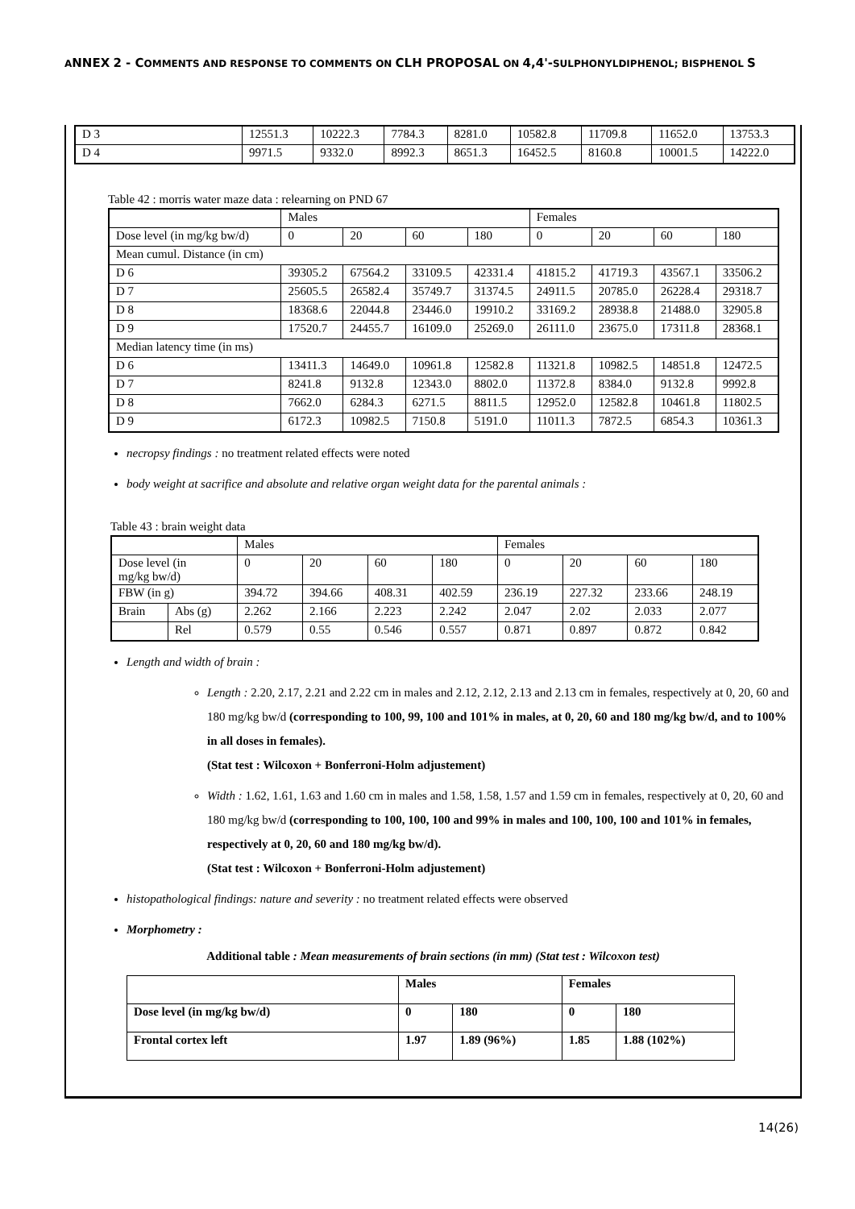ANNEX 2 - COMMENTS AND RESPONSE TO COMMENTS ON CLH PROPOSAL ON 4,4'-SULPHONYLDIPHENOL; BISPHENOL S
| D 3 | 12551.3 | 10222.3 | 7784.3 | 8281.0 | 10582.8 | 11709.8 | 11652.0 | 13753.3 |
| D 4 | 9971.5 | 9332.0 | 8992.3 | 8651.3 | 16452.5 | 8160.8 | 10001.5 | 14222.0 |
Table 42 : morris water maze data : relearning on PND 67
| | Males | | | | Females | | | |
| Dose level (in mg/kg bw/d) | 0 | 20 | 60 | 180 | 0 | 20 | 60 | 180 |
| Mean cumul. Distance (in cm) | | | | | | | | |
| D 6 | 39305.2 | 67564.2 | 33109.5 | 42331.4 | 41815.2 | 41719.3 | 43567.1 | 33506.2 |
| D 7 | 25605.5 | 26582.4 | 35749.7 | 31374.5 | 24911.5 | 20785.0 | 26228.4 | 29318.7 |
| D 8 | 18368.6 | 22044.8 | 23446.0 | 19910.2 | 33169.2 | 28938.8 | 21488.0 | 32905.8 |
| D 9 | 17520.7 | 24455.7 | 16109.0 | 25269.0 | 26111.0 | 23675.0 | 17311.8 | 28368.1 |
| Median latency time (in ms) | | | | | | | | |
| D 6 | 13411.3 | 14649.0 | 10961.8 | 12582.8 | 11321.8 | 10982.5 | 14851.8 | 12472.5 |
| D 7 | 8241.8 | 9132.8 | 12343.0 | 8802.0 | 11372.8 | 8384.0 | 9132.8 | 9992.8 |
| D 8 | 7662.0 | 6284.3 | 6271.5 | 8811.5 | 12952.0 | 12582.8 | 10461.8 | 11802.5 |
| D 9 | 6172.3 | 10982.5 | 7150.8 | 5191.0 | 11011.3 | 7872.5 | 6854.3 | 10361.3 |
necropsy findings : no treatment related effects were noted
body weight at sacrifice and absolute and relative organ weight data for the parental animals :
Table 43 : brain weight data
| | | Males | | | | Females | | | |
| Dose level (in mg/kg bw/d) | | 0 | 20 | 60 | 180 | 0 | 20 | 60 | 180 |
| FBW (in g) | | 394.72 | 394.66 | 408.31 | 402.59 | 236.19 | 227.32 | 233.66 | 248.19 |
| Brain | Abs (g) | 2.262 | 2.166 | 2.223 | 2.242 | 2.047 | 2.02 | 2.033 | 2.077 |
| | Rel | 0.579 | 0.55 | 0.546 | 0.557 | 0.871 | 0.897 | 0.872 | 0.842 |
Length and width of brain :
Length : 2.20, 2.17, 2.21 and 2.22 cm in males and 2.12, 2.12, 2.13 and 2.13 cm in females, respectively at 0, 20, 60 and 180 mg/kg bw/d (corresponding to 100, 99, 100 and 101% in males, at 0, 20, 60 and 180 mg/kg bw/d, and to 100% in all doses in females).
(Stat test : Wilcoxon + Bonferroni-Holm adjustement)
Width : 1.62, 1.61, 1.63 and 1.60 cm in males and 1.58, 1.58, 1.57 and 1.59 cm in females, respectively at 0, 20, 60 and 180 mg/kg bw/d (corresponding to 100, 100, 100 and 99% in males and 100, 100, 100 and 101% in females, respectively at 0, 20, 60 and 180 mg/kg bw/d).
(Stat test : Wilcoxon + Bonferroni-Holm adjustement)
histopathological findings: nature and severity : no treatment related effects were observed
Morphometry :
Additional table : Mean measurements of brain sections (in mm) (Stat test : Wilcoxon test)
| | Males | | Females | |
| Dose level (in mg/kg bw/d) | 0 | 180 | 0 | 180 |
| Frontal cortex left | 1.97 | 1.89 (96%) | 1.85 | 1.88 (102%) |
14(26)